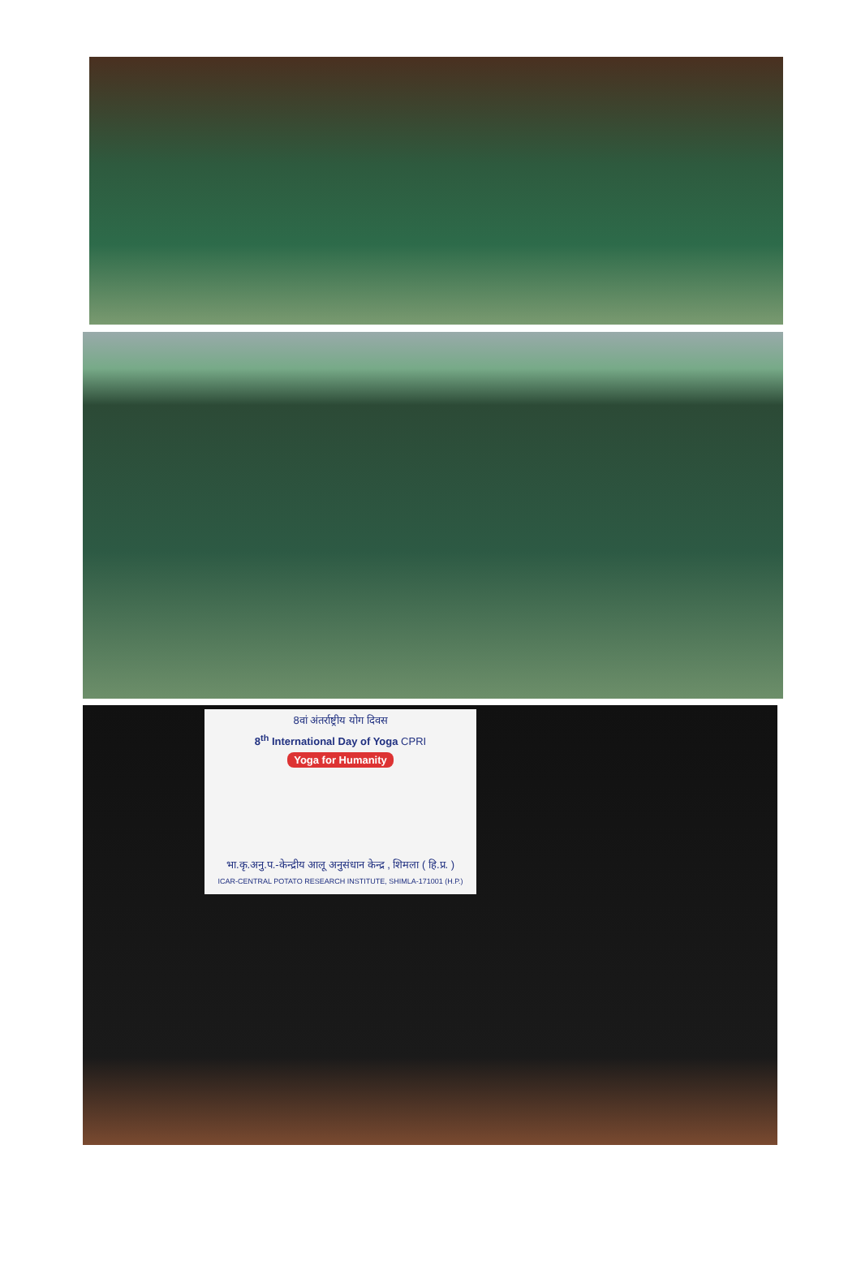8वां अंतर्राष्ट्रीय योग दिवस
8<sup>th</sup> International Day of Yoga CPRI
Yoga for Humanity
भा.कृ.अनु.प.-केन्द्रीय आलू अनुसंधान केन्द्र , शिमला ( हि.प्र. )
ICAR-CENTRAL POTATO RESEARCH INSTITUTE, SHIMLA-171001 (H.P.)